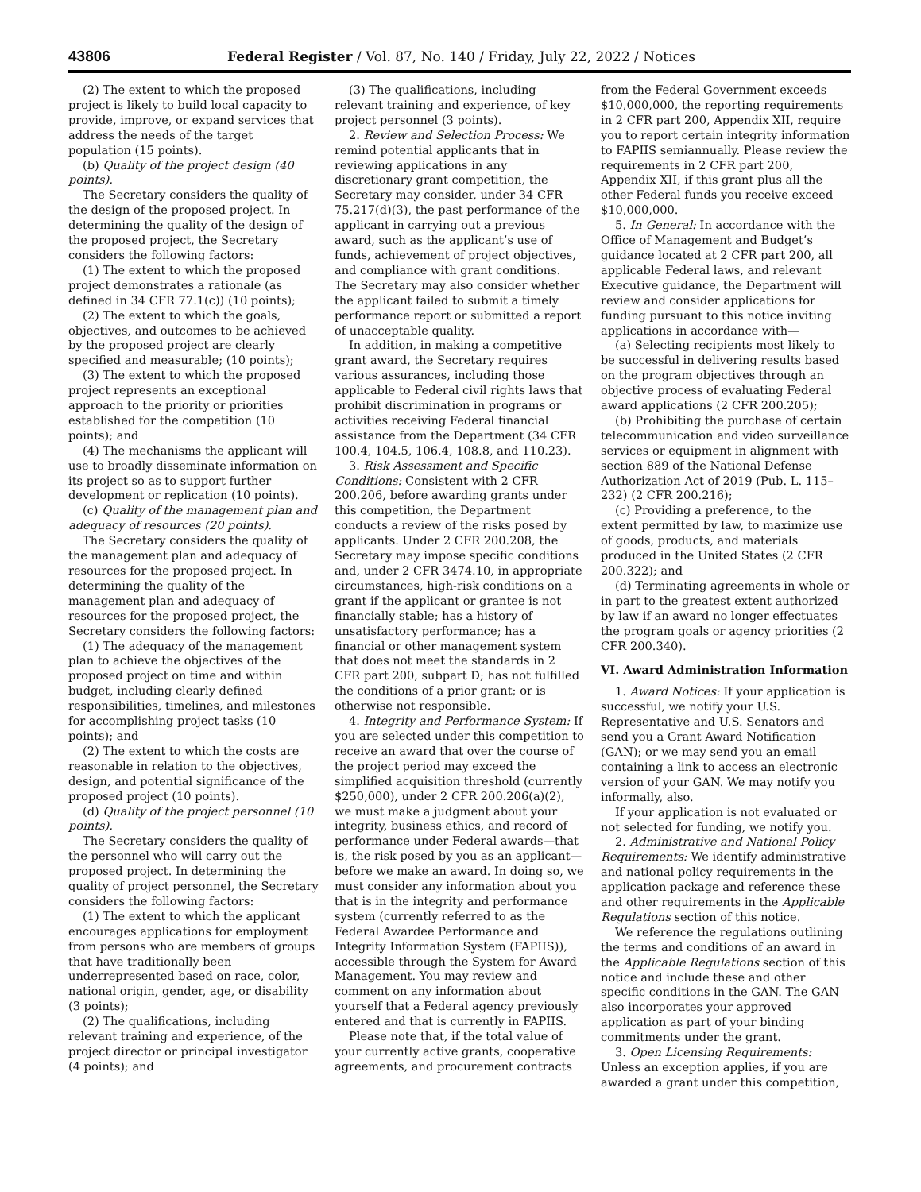43806 Federal Register / Vol. 87, No. 140 / Friday, July 22, 2022 / Notices
(2) The extent to which the proposed project is likely to build local capacity to provide, improve, or expand services that address the needs of the target population (15 points).
(b) Quality of the project design (40 points).
The Secretary considers the quality of the design of the proposed project. In determining the quality of the design of the proposed project, the Secretary considers the following factors:
(1) The extent to which the proposed project demonstrates a rationale (as defined in 34 CFR 77.1(c)) (10 points);
(2) The extent to which the goals, objectives, and outcomes to be achieved by the proposed project are clearly specified and measurable; (10 points);
(3) The extent to which the proposed project represents an exceptional approach to the priority or priorities established for the competition (10 points); and
(4) The mechanisms the applicant will use to broadly disseminate information on its project so as to support further development or replication (10 points).
(c) Quality of the management plan and adequacy of resources (20 points).
The Secretary considers the quality of the management plan and adequacy of resources for the proposed project. In determining the quality of the management plan and adequacy of resources for the proposed project, the Secretary considers the following factors:
(1) The adequacy of the management plan to achieve the objectives of the proposed project on time and within budget, including clearly defined responsibilities, timelines, and milestones for accomplishing project tasks (10 points); and
(2) The extent to which the costs are reasonable in relation to the objectives, design, and potential significance of the proposed project (10 points).
(d) Quality of the project personnel (10 points).
The Secretary considers the quality of the personnel who will carry out the proposed project. In determining the quality of project personnel, the Secretary considers the following factors:
(1) The extent to which the applicant encourages applications for employment from persons who are members of groups that have traditionally been underrepresented based on race, color, national origin, gender, age, or disability (3 points);
(2) The qualifications, including relevant training and experience, of the project director or principal investigator (4 points); and
(3) The qualifications, including relevant training and experience, of key project personnel (3 points).
2. Review and Selection Process: We remind potential applicants that in reviewing applications in any discretionary grant competition, the Secretary may consider, under 34 CFR 75.217(d)(3), the past performance of the applicant in carrying out a previous award, such as the applicant’s use of funds, achievement of project objectives, and compliance with grant conditions. The Secretary may also consider whether the applicant failed to submit a timely performance report or submitted a report of unacceptable quality.
In addition, in making a competitive grant award, the Secretary requires various assurances, including those applicable to Federal civil rights laws that prohibit discrimination in programs or activities receiving Federal financial assistance from the Department (34 CFR 100.4, 104.5, 106.4, 108.8, and 110.23).
3. Risk Assessment and Specific Conditions: Consistent with 2 CFR 200.206, before awarding grants under this competition, the Department conducts a review of the risks posed by applicants. Under 2 CFR 200.208, the Secretary may impose specific conditions and, under 2 CFR 3474.10, in appropriate circumstances, high-risk conditions on a grant if the applicant or grantee is not financially stable; has a history of unsatisfactory performance; has a financial or other management system that does not meet the standards in 2 CFR part 200, subpart D; has not fulfilled the conditions of a prior grant; or is otherwise not responsible.
4. Integrity and Performance System: If you are selected under this competition to receive an award that over the course of the project period may exceed the simplified acquisition threshold (currently $250,000), under 2 CFR 200.206(a)(2), we must make a judgment about your integrity, business ethics, and record of performance under Federal awards—that is, the risk posed by you as an applicant—before we make an award. In doing so, we must consider any information about you that is in the integrity and performance system (currently referred to as the Federal Awardee Performance and Integrity Information System (FAPIIS)), accessible through the System for Award Management. You may review and comment on any information about yourself that a Federal agency previously entered and that is currently in FAPIIS.
Please note that, if the total value of your currently active grants, cooperative agreements, and procurement contracts
from the Federal Government exceeds $10,000,000, the reporting requirements in 2 CFR part 200, Appendix XII, require you to report certain integrity information to FAPIIS semiannually. Please review the requirements in 2 CFR part 200, Appendix XII, if this grant plus all the other Federal funds you receive exceed $10,000,000.
5. In General: In accordance with the Office of Management and Budget’s guidance located at 2 CFR part 200, all applicable Federal laws, and relevant Executive guidance, the Department will review and consider applications for funding pursuant to this notice inviting applications in accordance with—
(a) Selecting recipients most likely to be successful in delivering results based on the program objectives through an objective process of evaluating Federal award applications (2 CFR 200.205);
(b) Prohibiting the purchase of certain telecommunication and video surveillance services or equipment in alignment with section 889 of the National Defense Authorization Act of 2019 (Pub. L. 115–232) (2 CFR 200.216);
(c) Providing a preference, to the extent permitted by law, to maximize use of goods, products, and materials produced in the United States (2 CFR 200.322); and
(d) Terminating agreements in whole or in part to the greatest extent authorized by law if an award no longer effectuates the program goals or agency priorities (2 CFR 200.340).
VI. Award Administration Information
1. Award Notices: If your application is successful, we notify your U.S. Representative and U.S. Senators and send you a Grant Award Notification (GAN); or we may send you an email containing a link to access an electronic version of your GAN. We may notify you informally, also.
If your application is not evaluated or not selected for funding, we notify you.
2. Administrative and National Policy Requirements: We identify administrative and national policy requirements in the application package and reference these and other requirements in the Applicable Regulations section of this notice.
We reference the regulations outlining the terms and conditions of an award in the Applicable Regulations section of this notice and include these and other specific conditions in the GAN. The GAN also incorporates your approved application as part of your binding commitments under the grant.
3. Open Licensing Requirements: Unless an exception applies, if you are awarded a grant under this competition,